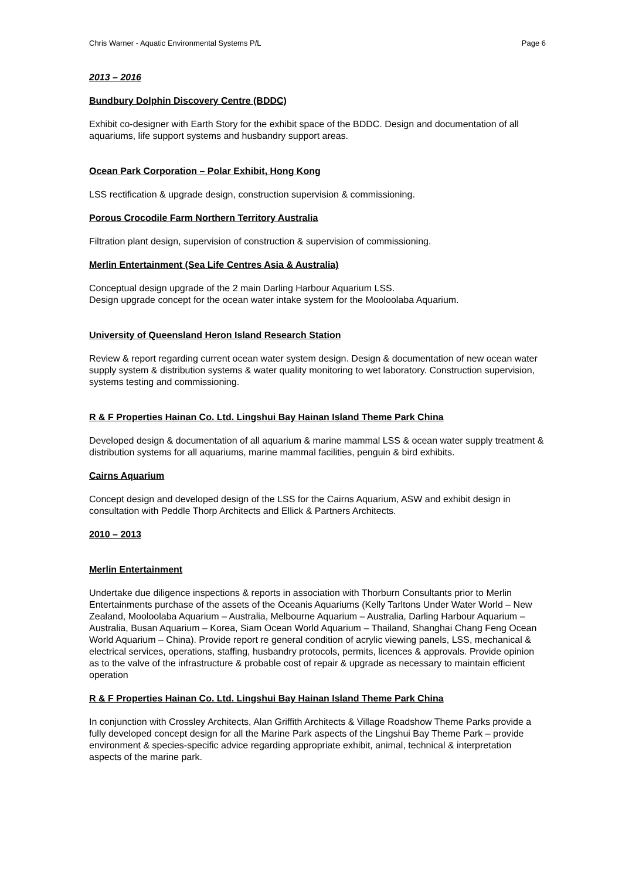Chris Warner - Aquatic Environmental Systems P/L Page 6
2013 – 2016
Bundbury Dolphin Discovery Centre (BDDC)
Exhibit co-designer with Earth Story for the exhibit space of the BDDC. Design and documentation of all aquariums, life support systems and husbandry support areas.
Ocean Park Corporation – Polar Exhibit, Hong Kong
LSS rectification & upgrade design, construction supervision & commissioning.
Porous Crocodile Farm Northern Territory Australia
Filtration plant design, supervision of construction & supervision of commissioning.
Merlin Entertainment (Sea Life Centres Asia & Australia)
Conceptual design upgrade of the 2 main Darling Harbour Aquarium LSS.
Design upgrade concept for the ocean water intake system for the Mooloolaba Aquarium.
University of Queensland Heron Island Research Station
Review & report regarding current ocean water system design. Design & documentation of new ocean water supply system & distribution systems & water quality monitoring to wet laboratory. Construction supervision, systems testing and commissioning.
R & F Properties Hainan Co. Ltd. Lingshui Bay Hainan Island Theme Park China
Developed design & documentation of all aquarium & marine mammal LSS & ocean water supply treatment & distribution systems for all aquariums, marine mammal facilities, penguin & bird exhibits.
Cairns Aquarium
Concept design and developed design of the LSS for the Cairns Aquarium, ASW and exhibit design in consultation with Peddle Thorp Architects and Ellick & Partners Architects.
2010 – 2013
Merlin Entertainment
Undertake due diligence inspections & reports in association with Thorburn Consultants prior to Merlin Entertainments purchase of the assets of the Oceanis Aquariums (Kelly Tarltons Under Water World – New Zealand, Mooloolaba Aquarium – Australia, Melbourne Aquarium – Australia, Darling Harbour Aquarium – Australia, Busan Aquarium – Korea, Siam Ocean World Aquarium – Thailand, Shanghai Chang Feng Ocean World Aquarium – China). Provide report re general condition of acrylic viewing panels, LSS, mechanical & electrical services, operations, staffing, husbandry protocols, permits, licences & approvals. Provide opinion as to the valve of the infrastructure & probable cost of repair & upgrade as necessary to maintain efficient operation
R & F Properties Hainan Co. Ltd. Lingshui Bay Hainan Island Theme Park China
In conjunction with Crossley Architects, Alan Griffith Architects & Village Roadshow Theme Parks provide a fully developed concept design for all the Marine Park aspects of the Lingshui Bay Theme Park – provide environment & species-specific advice regarding appropriate exhibit, animal, technical & interpretation aspects of the marine park.